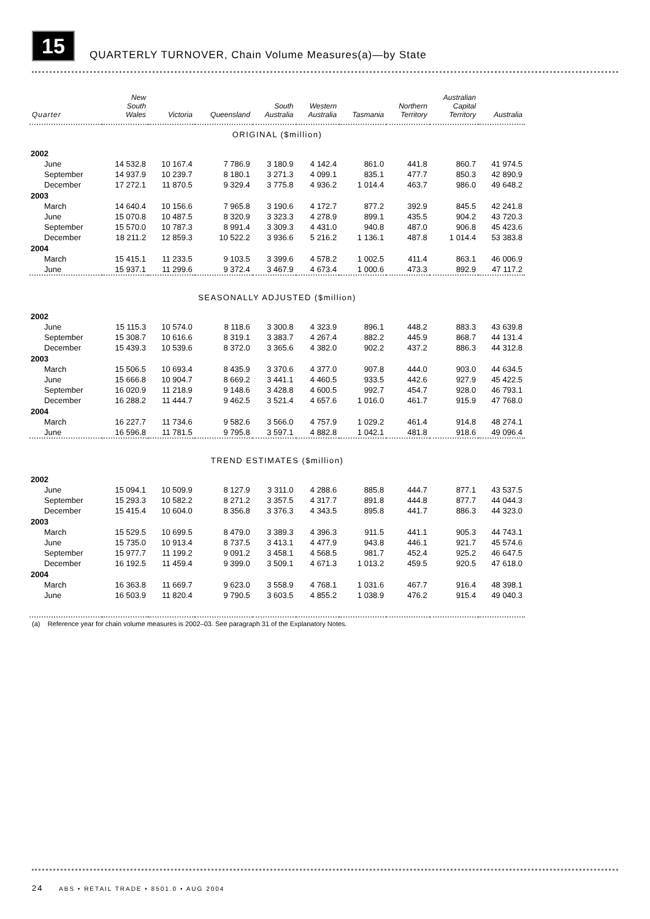15
QUARTERLY TURNOVER, Chain Volume Measures(a)—by State
| Quarter | New South Wales | Victoria | Queensland | South Australia | Western Australia | Tasmania | Northern Territory | Australian Capital Territory | Australia |
| --- | --- | --- | --- | --- | --- | --- | --- | --- | --- |
| ORIGINAL ($million) | | | | | | | | | |
| 2002 | | | | | | | | | |
| June | 14 532.8 | 10 167.4 | 7 786.9 | 3 180.9 | 4 142.4 | 861.0 | 441.8 | 860.7 | 41 974.5 |
| September | 14 937.9 | 10 239.7 | 8 180.1 | 3 271.3 | 4 099.1 | 835.1 | 477.7 | 850.3 | 42 890.9 |
| December | 17 272.1 | 11 870.5 | 9 329.4 | 3 775.8 | 4 936.2 | 1 014.4 | 463.7 | 986.0 | 49 648.2 |
| 2003 | | | | | | | | | |
| March | 14 640.4 | 10 156.6 | 7 965.8 | 3 190.6 | 4 172.7 | 877.2 | 392.9 | 845.5 | 42 241.8 |
| June | 15 070.8 | 10 487.5 | 8 320.9 | 3 323.3 | 4 278.9 | 899.1 | 435.5 | 904.2 | 43 720.3 |
| September | 15 570.0 | 10 787.3 | 8 991.4 | 3 309.3 | 4 431.0 | 940.8 | 487.0 | 906.8 | 45 423.6 |
| December | 18 211.2 | 12 859.3 | 10 522.2 | 3 936.6 | 5 216.2 | 1 136.1 | 487.8 | 1 014.4 | 53 383.8 |
| 2004 | | | | | | | | | |
| March | 15 415.1 | 11 233.5 | 9 103.5 | 3 399.6 | 4 578.2 | 1 002.5 | 411.4 | 863.1 | 46 006.9 |
| June | 15 937.1 | 11 299.6 | 9 372.4 | 3 467.9 | 4 673.4 | 1 000.6 | 473.3 | 892.9 | 47 117.2 |
| SEASONALLY ADJUSTED ($million) | | | | | | | | | |
| 2002 | | | | | | | | | |
| June | 15 115.3 | 10 574.0 | 8 118.6 | 3 300.8 | 4 323.9 | 896.1 | 448.2 | 883.3 | 43 639.8 |
| September | 15 308.7 | 10 616.6 | 8 319.1 | 3 383.7 | 4 267.4 | 882.2 | 445.9 | 868.7 | 44 131.4 |
| December | 15 439.3 | 10 539.6 | 8 372.0 | 3 365.6 | 4 382.0 | 902.2 | 437.2 | 886.3 | 44 312.8 |
| 2003 | | | | | | | | | |
| March | 15 506.5 | 10 693.4 | 8 435.9 | 3 370.6 | 4 377.0 | 907.8 | 444.0 | 903.0 | 44 634.5 |
| June | 15 666.8 | 10 904.7 | 8 669.2 | 3 441.1 | 4 460.5 | 933.5 | 442.6 | 927.9 | 45 422.5 |
| September | 16 020.9 | 11 218.9 | 9 148.6 | 3 428.8 | 4 600.5 | 992.7 | 454.7 | 928.0 | 46 793.1 |
| December | 16 288.2 | 11 444.7 | 9 462.5 | 3 521.4 | 4 657.6 | 1 016.0 | 461.7 | 915.9 | 47 768.0 |
| 2004 | | | | | | | | | |
| March | 16 227.7 | 11 734.6 | 9 582.6 | 3 566.0 | 4 757.9 | 1 029.2 | 461.4 | 914.8 | 48 274.1 |
| June | 16 596.8 | 11 781.5 | 9 795.8 | 3 597.1 | 4 882.8 | 1 042.1 | 481.8 | 918.6 | 49 096.4 |
| TREND ESTIMATES ($million) | | | | | | | | | |
| 2002 | | | | | | | | | |
| June | 15 094.1 | 10 509.9 | 8 127.9 | 3 311.0 | 4 288.6 | 885.8 | 444.7 | 877.1 | 43 537.5 |
| September | 15 293.3 | 10 582.2 | 8 271.2 | 3 357.5 | 4 317.7 | 891.8 | 444.8 | 877.7 | 44 044.3 |
| December | 15 415.4 | 10 604.0 | 8 356.8 | 3 376.3 | 4 343.5 | 895.8 | 441.7 | 886.3 | 44 323.0 |
| 2003 | | | | | | | | | |
| March | 15 529.5 | 10 699.5 | 8 479.0 | 3 389.3 | 4 396.3 | 911.5 | 441.1 | 905.3 | 44 743.1 |
| June | 15 735.0 | 10 913.4 | 8 737.5 | 3 413.1 | 4 477.9 | 943.8 | 446.1 | 921.7 | 45 574.6 |
| September | 15 977.7 | 11 199.2 | 9 091.2 | 3 458.1 | 4 568.5 | 981.7 | 452.4 | 925.2 | 46 647.5 |
| December | 16 192.5 | 11 459.4 | 9 399.0 | 3 509.1 | 4 671.3 | 1 013.2 | 459.5 | 920.5 | 47 618.0 |
| 2004 | | | | | | | | | |
| March | 16 363.8 | 11 669.7 | 9 623.0 | 3 558.9 | 4 768.1 | 1 031.6 | 467.7 | 916.4 | 48 398.1 |
| June | 16 503.9 | 11 820.4 | 9 790.5 | 3 603.5 | 4 855.2 | 1 038.9 | 476.2 | 915.4 | 49 040.3 |
(a) Reference year for chain volume measures is 2002–03. See paragraph 31 of the Explanatory Notes.
24 ABS • RETAIL TRADE • 8501.0 • AUG 2004